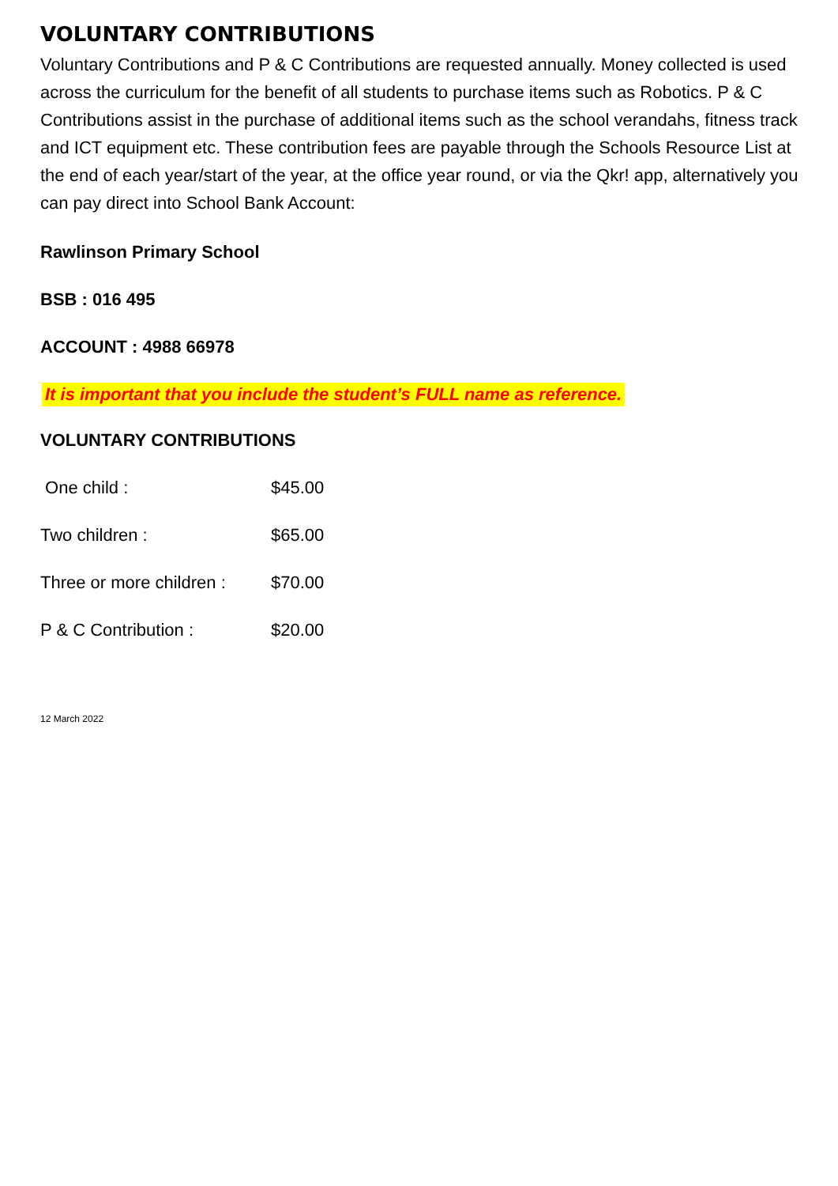VOLUNTARY CONTRIBUTIONS
Voluntary Contributions and P & C Contributions are requested annually. Money collected is used across the curriculum for the benefit of all students to purchase items such as Robotics. P & C Contributions assist in the purchase of additional items such as the school verandahs, fitness track and ICT equipment etc. These contribution fees are payable through the Schools Resource List at the end of each year/start of the year, at the office year round, or via the Qkr! app, alternatively you can pay direct into School Bank Account:
Rawlinson Primary School
BSB : 016 495
ACCOUNT : 4988 66978
It is important that you include the student’s FULL name as reference.
VOLUNTARY CONTRIBUTIONS
One child : $45.00
Two children : $65.00
Three or more children : $70.00
P & C Contribution : $20.00
12 March 2022